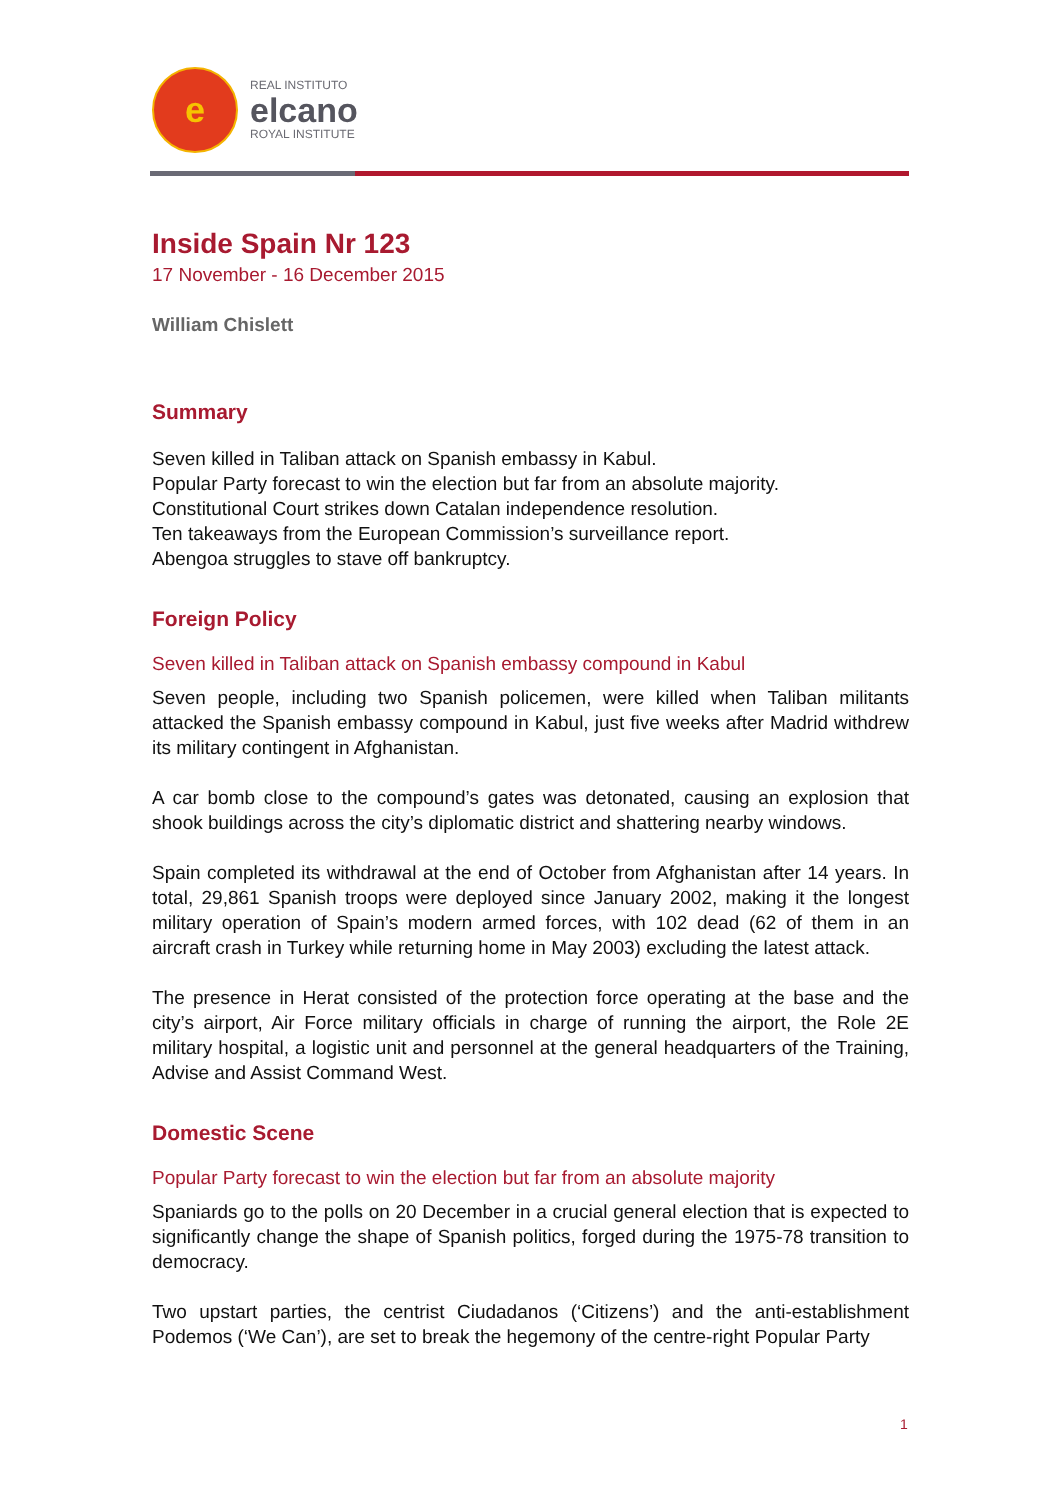e
REAL INSTITUTO
elcano
ROYAL INSTITUTE
Inside Spain Nr 123
17 November - 16 December 2015
William Chislett
Summary
Seven killed in Taliban attack on Spanish embassy in Kabul.
Popular Party forecast to win the election but far from an absolute majority.
Constitutional Court strikes down Catalan independence resolution.
Ten takeaways from the European Commission’s surveillance report.
Abengoa struggles to stave off bankruptcy.
Foreign Policy
Seven killed in Taliban attack on Spanish embassy compound in Kabul
Seven people, including two Spanish policemen, were killed when Taliban militants attacked the Spanish embassy compound in Kabul, just five weeks after Madrid withdrew its military contingent in Afghanistan.
A car bomb close to the compound’s gates was detonated, causing an explosion that shook buildings across the city’s diplomatic district and shattering nearby windows.
Spain completed its withdrawal at the end of October from Afghanistan after 14 years. In total, 29,861 Spanish troops were deployed since January 2002, making it the longest military operation of Spain’s modern armed forces, with 102 dead (62 of them in an aircraft crash in Turkey while returning home in May 2003) excluding the latest attack.
The presence in Herat consisted of the protection force operating at the base and the city’s airport, Air Force military officials in charge of running the airport, the Role 2E military hospital, a logistic unit and personnel at the general headquarters of the Training, Advise and Assist Command West.
Domestic Scene
Popular Party forecast to win the election but far from an absolute majority
Spaniards go to the polls on 20 December in a crucial general election that is expected to significantly change the shape of Spanish politics, forged during the 1975-78 transition to democracy.
Two upstart parties, the centrist Ciudadanos (‘Citizens’) and the anti-establishment Podemos (‘We Can’), are set to break the hegemony of the centre-right Popular Party
1